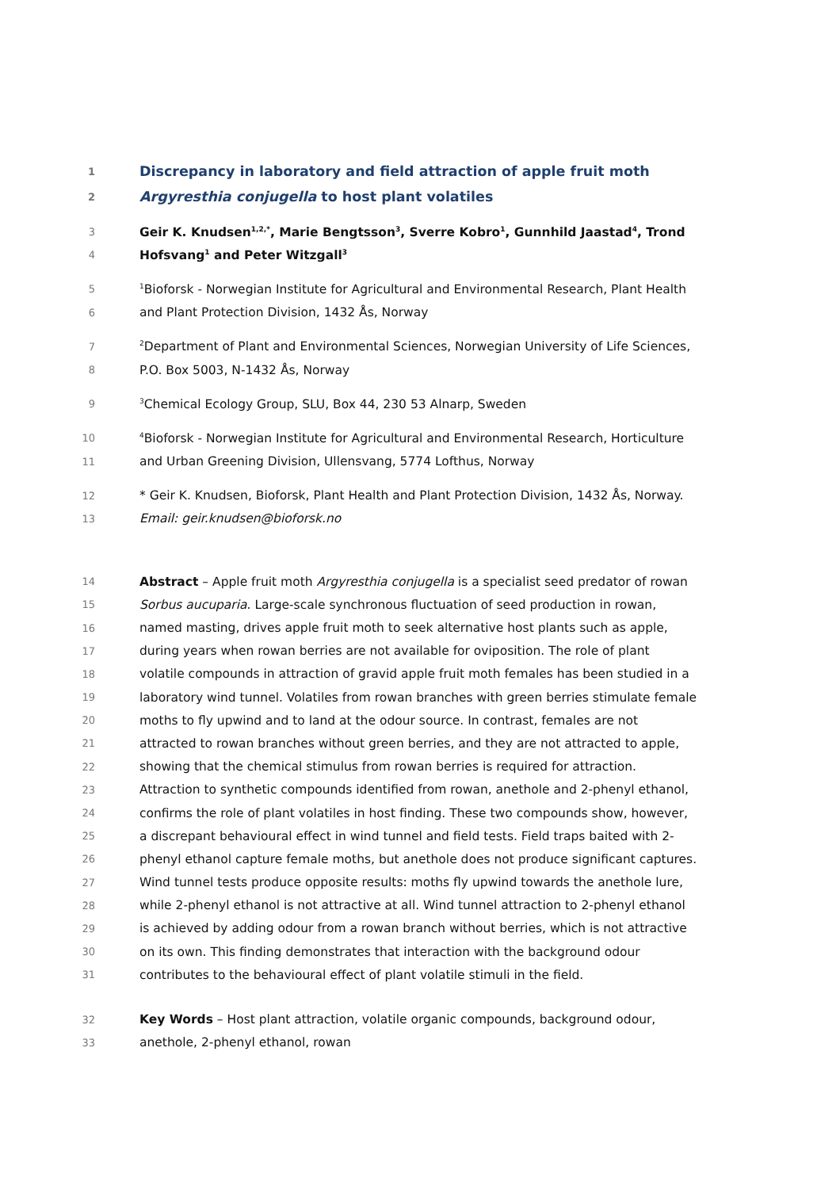1 Discrepancy in laboratory and field attraction of apple fruit moth
2 Argyresthia conjugella to host plant volatiles
3 Geir K. Knudsen<sup>1,2,*</sup>, Marie Bengtsson<sup>3</sup>, Sverre Kobro<sup>1</sup>, Gunnhild Jaastad<sup>4</sup>, Trond
4 Hofsvang<sup>1</sup> and Peter Witzgall<sup>3</sup>
5<sup>1</sup>Bioforsk - Norwegian Institute for Agricultural and Environmental Research, Plant Health
6 and Plant Protection Division, 1432 Ås, Norway
7<sup>2</sup>Department of Plant and Environmental Sciences, Norwegian University of Life Sciences,
8 P.O. Box 5003, N-1432 Ås, Norway
9<sup>3</sup>Chemical Ecology Group, SLU, Box 44, 230 53 Alnarp, Sweden
10<sup>4</sup>Bioforsk - Norwegian Institute for Agricultural and Environmental Research, Horticulture
11 and Urban Greening Division, Ullensvang, 5774 Lofthus, Norway
12 * Geir K. Knudsen, Bioforsk, Plant Health and Plant Protection Division, 1432 Ås, Norway.
13 Email: geir.knudsen@bioforsk.no
14 Abstract – Apple fruit moth Argyresthia conjugella is a specialist seed predator of rowan
15 Sorbus aucuparia. Large-scale synchronous fluctuation of seed production in rowan,
16 named masting, drives apple fruit moth to seek alternative host plants such as apple,
17 during years when rowan berries are not available for oviposition. The role of plant
18 volatile compounds in attraction of gravid apple fruit moth females has been studied in a
19 laboratory wind tunnel. Volatiles from rowan branches with green berries stimulate female
20 moths to fly upwind and to land at the odour source. In contrast, females are not
21 attracted to rowan branches without green berries, and they are not attracted to apple,
22 showing that the chemical stimulus from rowan berries is required for attraction.
23 Attraction to synthetic compounds identified from rowan, anethole and 2-phenyl ethanol,
24 confirms the role of plant volatiles in host finding. These two compounds show, however,
25 a discrepant behavioural effect in wind tunnel and field tests. Field traps baited with 2-
26 phenyl ethanol capture female moths, but anethole does not produce significant captures.
27 Wind tunnel tests produce opposite results: moths fly upwind towards the anethole lure,
28 while 2-phenyl ethanol is not attractive at all. Wind tunnel attraction to 2-phenyl ethanol
29 is achieved by adding odour from a rowan branch without berries, which is not attractive
30 on its own. This finding demonstrates that interaction with the background odour
31 contributes to the behavioural effect of plant volatile stimuli in the field.
32 Key Words – Host plant attraction, volatile organic compounds, background odour,
33 anethole, 2-phenyl ethanol, rowan